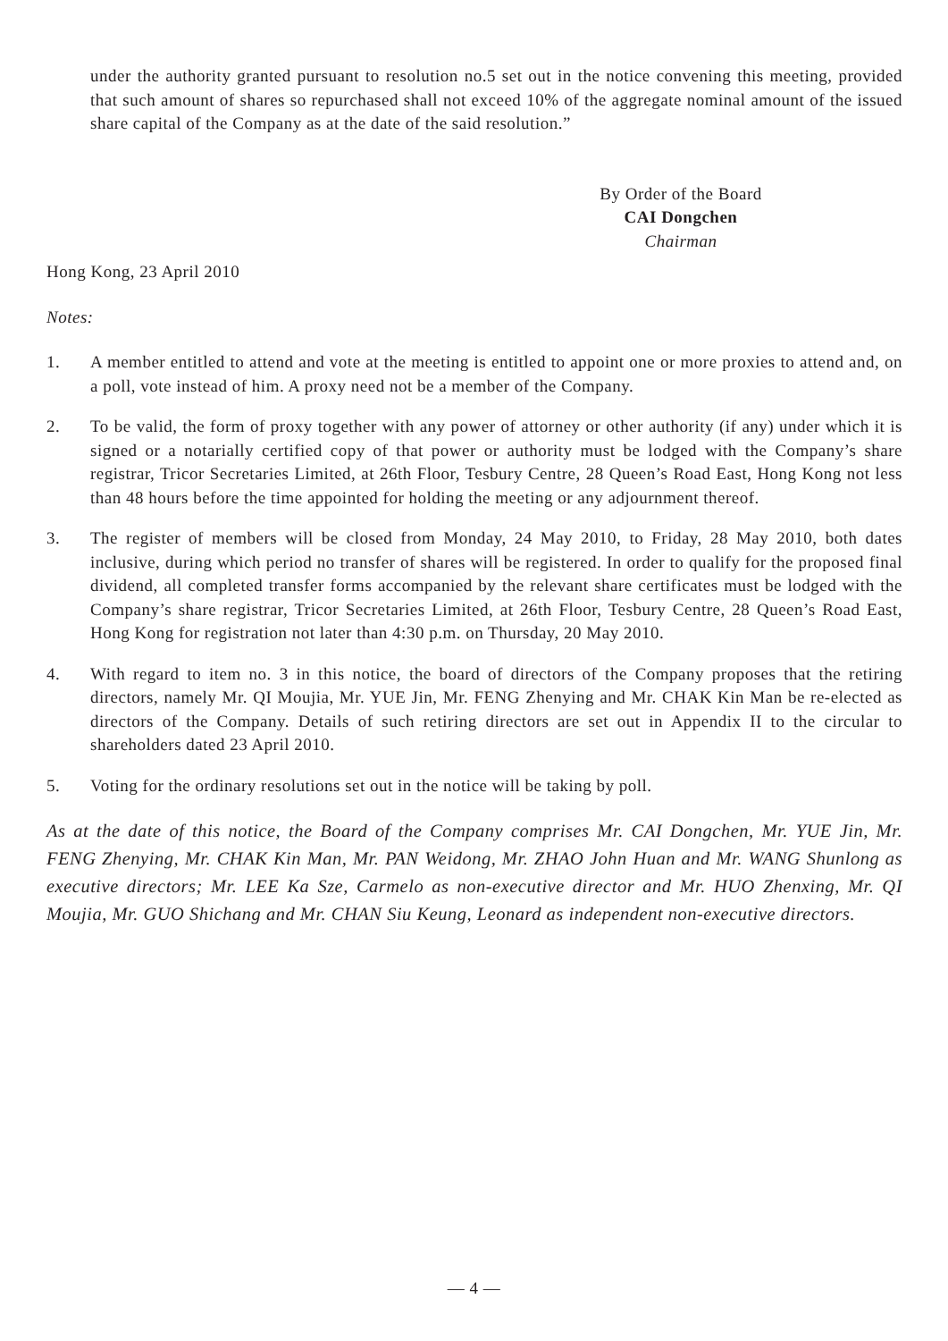under the authority granted pursuant to resolution no.5 set out in the notice convening this meeting, provided that such amount of shares so repurchased shall not exceed 10% of the aggregate nominal amount of the issued share capital of the Company as at the date of the said resolution.”
By Order of the Board
CAI Dongchen
Chairman
Hong Kong, 23 April 2010
Notes:
1. A member entitled to attend and vote at the meeting is entitled to appoint one or more proxies to attend and, on a poll, vote instead of him. A proxy need not be a member of the Company.
2. To be valid, the form of proxy together with any power of attorney or other authority (if any) under which it is signed or a notarially certified copy of that power or authority must be lodged with the Company’s share registrar, Tricor Secretaries Limited, at 26th Floor, Tesbury Centre, 28 Queen’s Road East, Hong Kong not less than 48 hours before the time appointed for holding the meeting or any adjournment thereof.
3. The register of members will be closed from Monday, 24 May 2010, to Friday, 28 May 2010, both dates inclusive, during which period no transfer of shares will be registered. In order to qualify for the proposed final dividend, all completed transfer forms accompanied by the relevant share certificates must be lodged with the Company’s share registrar, Tricor Secretaries Limited, at 26th Floor, Tesbury Centre, 28 Queen’s Road East, Hong Kong for registration not later than 4:30 p.m. on Thursday, 20 May 2010.
4. With regard to item no. 3 in this notice, the board of directors of the Company proposes that the retiring directors, namely Mr. QI Moujia, Mr. YUE Jin, Mr. FENG Zhenying and Mr. CHAK Kin Man be re-elected as directors of the Company. Details of such retiring directors are set out in Appendix II to the circular to shareholders dated 23 April 2010.
5. Voting for the ordinary resolutions set out in the notice will be taking by poll.
As at the date of this notice, the Board of the Company comprises Mr. CAI Dongchen, Mr. YUE Jin, Mr. FENG Zhenying, Mr. CHAK Kin Man, Mr. PAN Weidong, Mr. ZHAO John Huan and Mr. WANG Shunlong as executive directors; Mr. LEE Ka Sze, Carmelo as non-executive director and Mr. HUO Zhenxing, Mr. QI Moujia, Mr. GUO Shichang and Mr. CHAN Siu Keung, Leonard as independent non-executive directors.
— 4 —